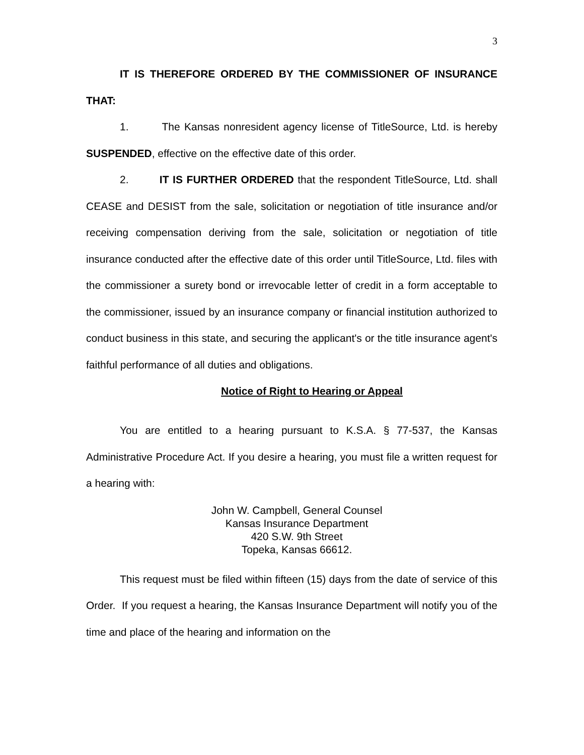3
IT IS THEREFORE ORDERED BY THE COMMISSIONER OF INSURANCE THAT:
1. The Kansas nonresident agency license of TitleSource, Ltd. is hereby SUSPENDED, effective on the effective date of this order.
2. IT IS FURTHER ORDERED that the respondent TitleSource, Ltd. shall CEASE and DESIST from the sale, solicitation or negotiation of title insurance and/or receiving compensation deriving from the sale, solicitation or negotiation of title insurance conducted after the effective date of this order until TitleSource, Ltd. files with the commissioner a surety bond or irrevocable letter of credit in a form acceptable to the commissioner, issued by an insurance company or financial institution authorized to conduct business in this state, and securing the applicant's or the title insurance agent's faithful performance of all duties and obligations.
Notice of Right to Hearing or Appeal
You are entitled to a hearing pursuant to K.S.A. § 77-537, the Kansas Administrative Procedure Act. If you desire a hearing, you must file a written request for a hearing with:
John W. Campbell, General Counsel
Kansas Insurance Department
420 S.W. 9th Street
Topeka, Kansas 66612.
This request must be filed within fifteen (15) days from the date of service of this Order. If you request a hearing, the Kansas Insurance Department will notify you of the time and place of the hearing and information on the